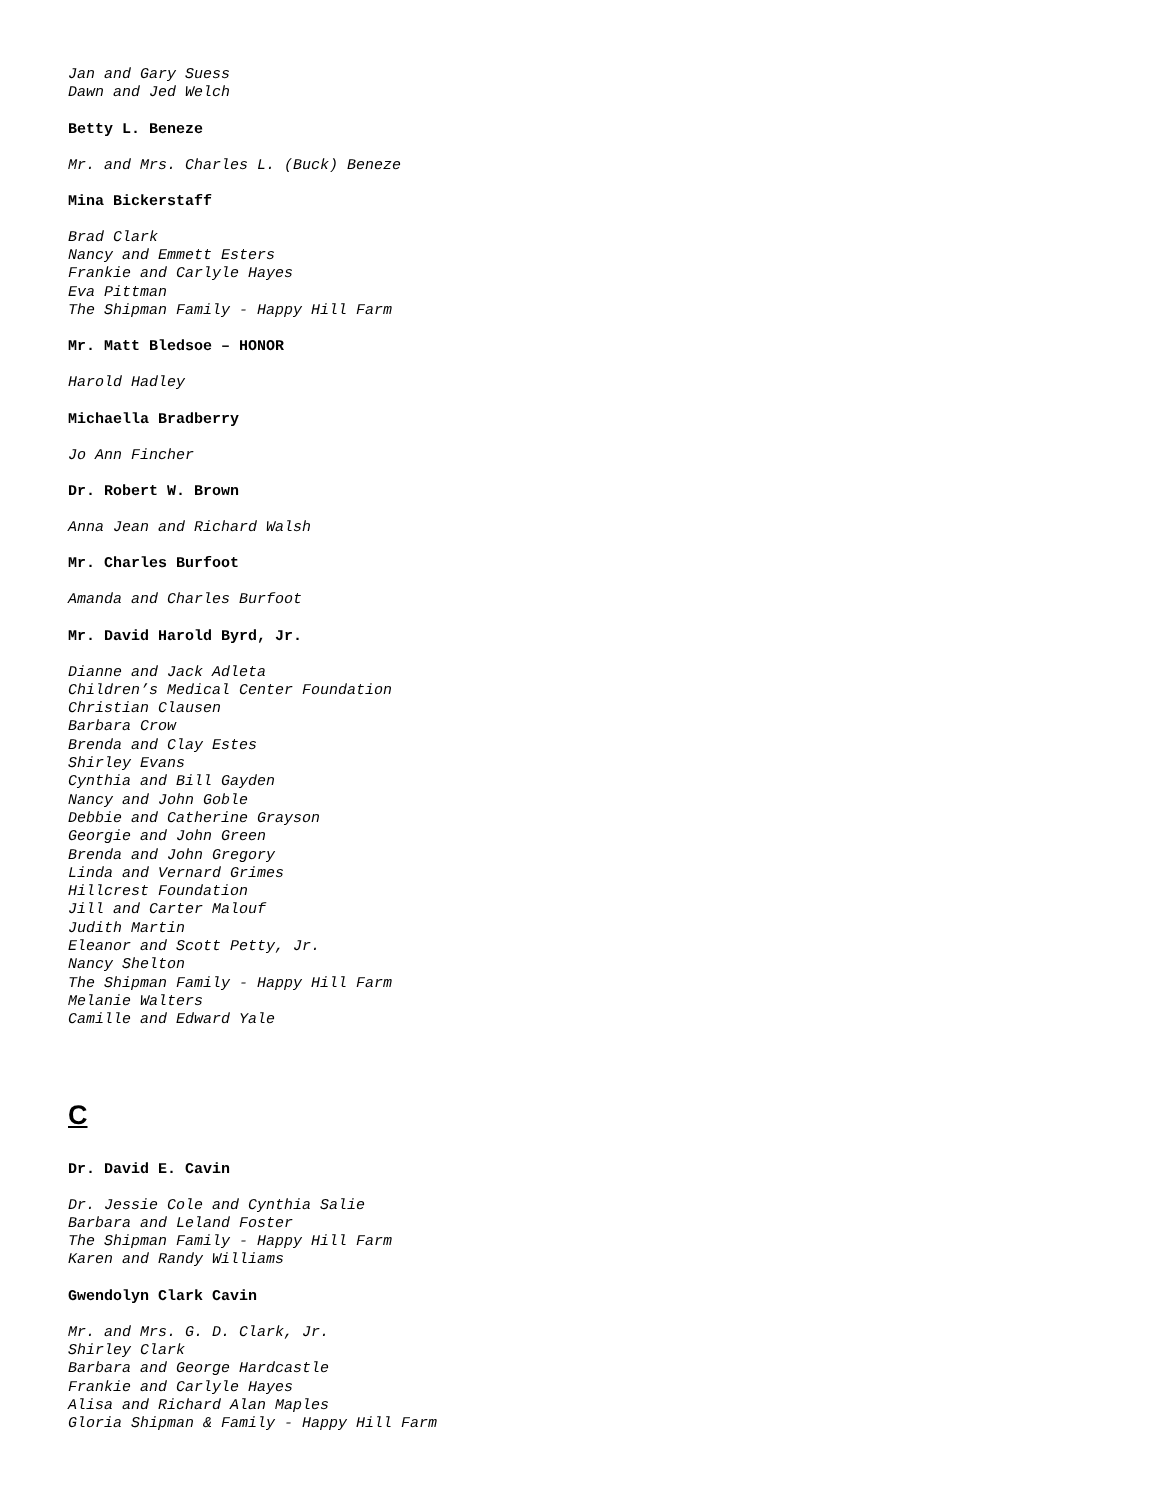Jan and Gary Suess
Dawn and Jed Welch
Betty L. Beneze
Mr. and Mrs. Charles L. (Buck) Beneze
Mina Bickerstaff
Brad Clark
Nancy and Emmett Esters
Frankie and Carlyle Hayes
Eva Pittman
The Shipman Family - Happy Hill Farm
Mr. Matt Bledsoe – HONOR
Harold Hadley
Michaella Bradberry
Jo Ann Fincher
Dr. Robert W. Brown
Anna Jean and Richard Walsh
Mr. Charles Burfoot
Amanda and Charles Burfoot
Mr. David Harold Byrd, Jr.
Dianne and Jack Adleta
Children’s Medical Center Foundation
Christian Clausen
Barbara Crow
Brenda and Clay Estes
Shirley Evans
Cynthia and Bill Gayden
Nancy and John Goble
Debbie and Catherine Grayson
Georgie and John Green
Brenda and John Gregory
Linda and Vernard Grimes
Hillcrest Foundation
Jill and Carter Malouf
Judith Martin
Eleanor and Scott Petty, Jr.
Nancy Shelton
The Shipman Family - Happy Hill Farm
Melanie Walters
Camille and Edward Yale
C
Dr. David E. Cavin
Dr. Jessie Cole and Cynthia Salie
Barbara and Leland Foster
The Shipman Family - Happy Hill Farm
Karen and Randy Williams
Gwendolyn Clark Cavin
Mr. and Mrs. G. D. Clark, Jr.
Shirley Clark
Barbara and George Hardcastle
Frankie and Carlyle Hayes
Alisa and Richard Alan Maples
Gloria Shipman & Family - Happy Hill Farm